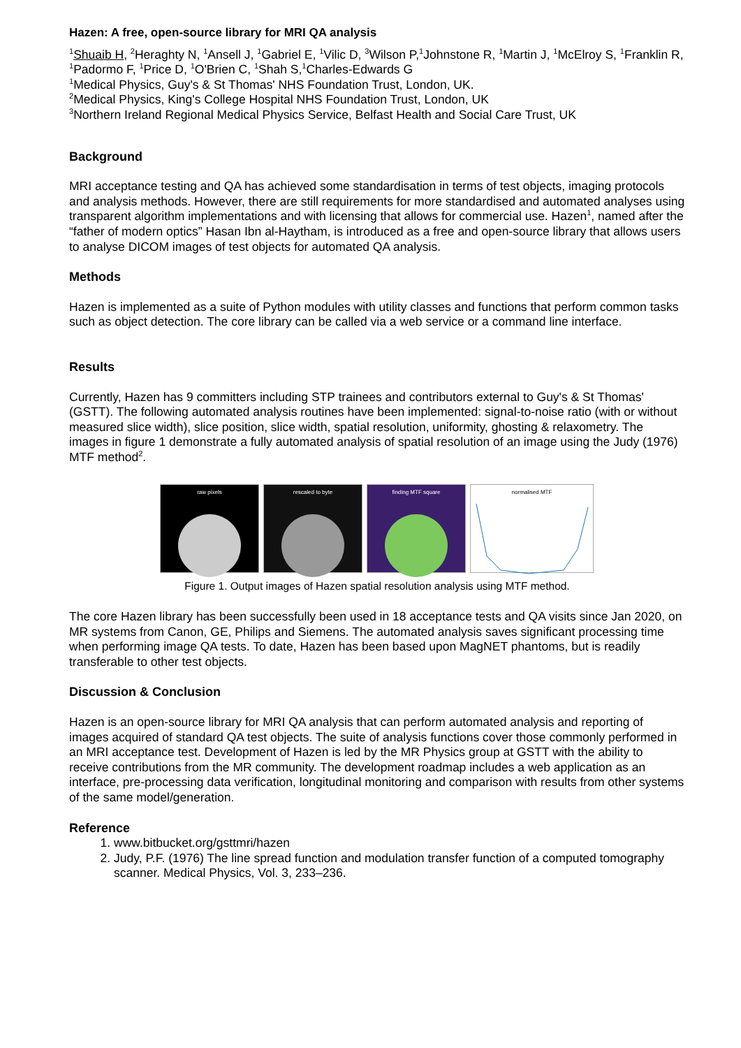Hazen: A free, open-source library for MRI QA analysis
<sup>1</sup> Shuaib H, <sup>2</sup>Heraghty N, <sup>1</sup>Ansell J, <sup>1</sup>Gabriel E, <sup>1</sup>Vilic D, <sup>3</sup>Wilson P,<sup>1</sup>Johnstone R, <sup>1</sup>Martin J, <sup>1</sup>McElroy S, <sup>1</sup>Franklin R, <sup>1</sup>Padormo F, <sup>1</sup>Price D, <sup>1</sup>O'Brien C, <sup>1</sup>Shah S,<sup>1</sup>Charles-Edwards G
<sup>1</sup> Medical Physics, Guy's & St Thomas' NHS Foundation Trust, London, UK.
<sup>2</sup> Medical Physics, King's College Hospital NHS Foundation Trust, London, UK
<sup>3</sup> Northern Ireland Regional Medical Physics Service, Belfast Health and Social Care Trust, UK
Background
MRI acceptance testing and QA has achieved some standardisation in terms of test objects, imaging protocols and analysis methods. However, there are still requirements for more standardised and automated analyses using transparent algorithm implementations and with licensing that allows for commercial use. Hazen<sup>1</sup>, named after the “father of modern optics” Hasan Ibn al-Haytham, is introduced as a free and open-source library that allows users to analyse DICOM images of test objects for automated QA analysis.
Methods
Hazen is implemented as a suite of Python modules with utility classes and functions that perform common tasks such as object detection. The core library can be called via a web service or a command line interface.
Results
Currently, Hazen has 9 committers including STP trainees and contributors external to Guy's & St Thomas' (GSTT). The following automated analysis routines have been implemented: signal-to-noise ratio (with or without measured slice width), slice position, slice width, spatial resolution, uniformity, ghosting & relaxometry. The images in figure 1 demonstrate a fully automated analysis of spatial resolution of an image using the Judy (1976) MTF method<sup>2</sup>.
raw pixels rescaled to byte finding MTF square normalised MTF
Figure 1. Output images of Hazen spatial resolution analysis using MTF method.
The core Hazen library has been successfully been used in 18 acceptance tests and QA visits since Jan 2020, on MR systems from Canon, GE, Philips and Siemens. The automated analysis saves significant processing time when performing image QA tests. To date, Hazen has been based upon MagNET phantoms, but is readily transferable to other test objects.
Discussion & Conclusion
Hazen is an open-source library for MRI QA analysis that can perform automated analysis and reporting of images acquired of standard QA test objects. The suite of analysis functions cover those commonly performed in an MRI acceptance test. Development of Hazen is led by the MR Physics group at GSTT with the ability to receive contributions from the MR community. The development roadmap includes a web application as an interface, pre-processing data verification, longitudinal monitoring and comparison with results from other systems of the same model/generation.
Reference
1. www.bitbucket.org/gsttmri/hazen
2. Judy, P.F. (1976) The line spread function and modulation transfer function of a computed tomography scanner. Medical Physics, Vol. 3, 233–236.